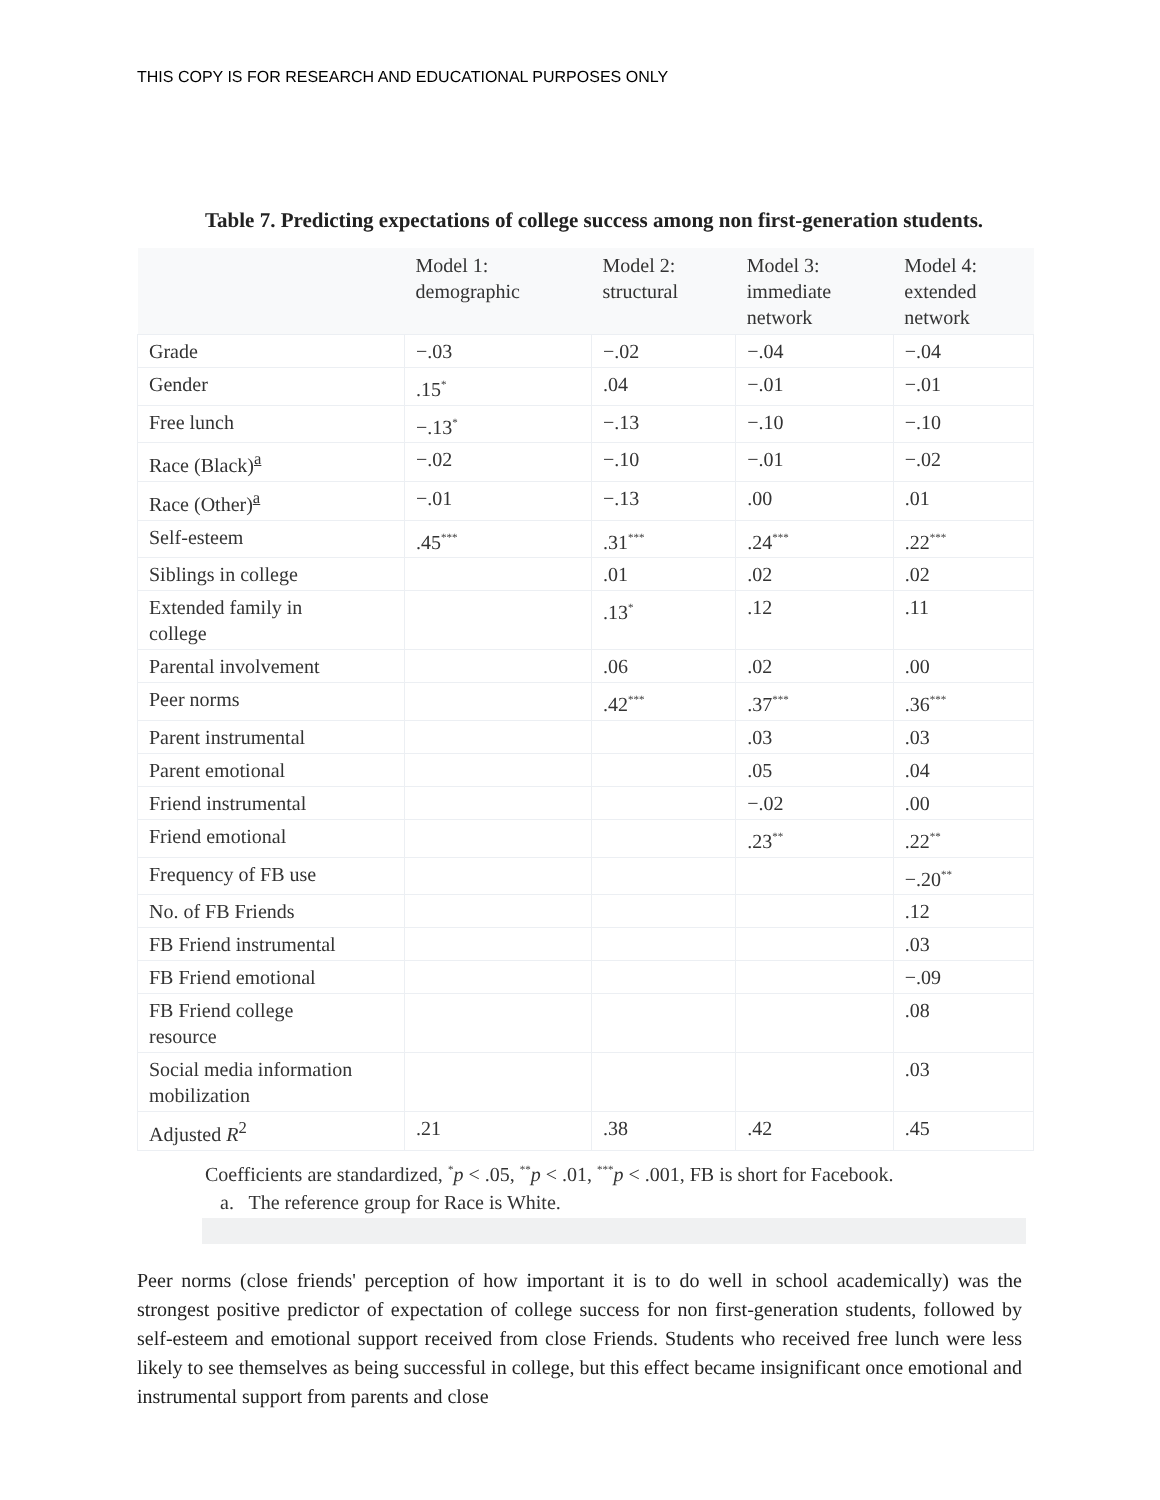THIS COPY IS FOR RESEARCH AND EDUCATIONAL PURPOSES ONLY
Table 7. Predicting expectations of college success among non first-generation students.
| | Model 1: demographic | Model 2: structural | Model 3: immediate network | Model 4: extended network |
| --- | --- | --- | --- | --- |
| Grade | −.03 | −.02 | −.04 | −.04 |
| Gender | .15<sup>*</sup> | .04 | −.01 | −.01 |
| Free lunch | −.13<sup>*</sup> | −.13 | −.10 | −.10 |
| Race (Black)<sup>a</sup> | −.02 | −.10 | −.01 | −.02 |
| Race (Other)<sup>a</sup> | −.01 | −.13 | .00 | .01 |
| Self-esteem | .45<sup>***</sup> | .31<sup>***</sup> | .24<sup>***</sup> | .22<sup>***</sup> |
| Siblings in college | | .01 | .02 | .02 |
| Extended family in college | | .13<sup>*</sup> | .12 | .11 |
| Parental involvement | | .06 | .02 | .00 |
| Peer norms | | .42<sup>***</sup> | .37<sup>***</sup> | .36<sup>***</sup> |
| Parent instrumental | | | .03 | .03 |
| Parent emotional | | | .05 | .04 |
| Friend instrumental | | | −.02 | .00 |
| Friend emotional | | | .23<sup>**</sup> | .22<sup>**</sup> |
| Frequency of FB use | | | | −.20<sup>**</sup> |
| No. of FB Friends | | | | .12 |
| FB Friend instrumental | | | | .03 |
| FB Friend emotional | | | | −.09 |
| FB Friend college resource | | | | .08 |
| Social media information mobilization | | | | .03 |
| Adjusted R<sup>2</sup> | .21 | .38 | .42 | .45 |
Coefficients are standardized, <sup>*</sup>p < .05, <sup>**</sup>p < .01, <sup>***</sup>p < .001, FB is short for Facebook.
a. The reference group for Race is White.
Peer norms (close friends' perception of how important it is to do well in school academically) was the strongest positive predictor of expectation of college success for non first-generation students, followed by self-esteem and emotional support received from close Friends. Students who received free lunch were less likely to see themselves as being successful in college, but this effect became insignificant once emotional and instrumental support from parents and close